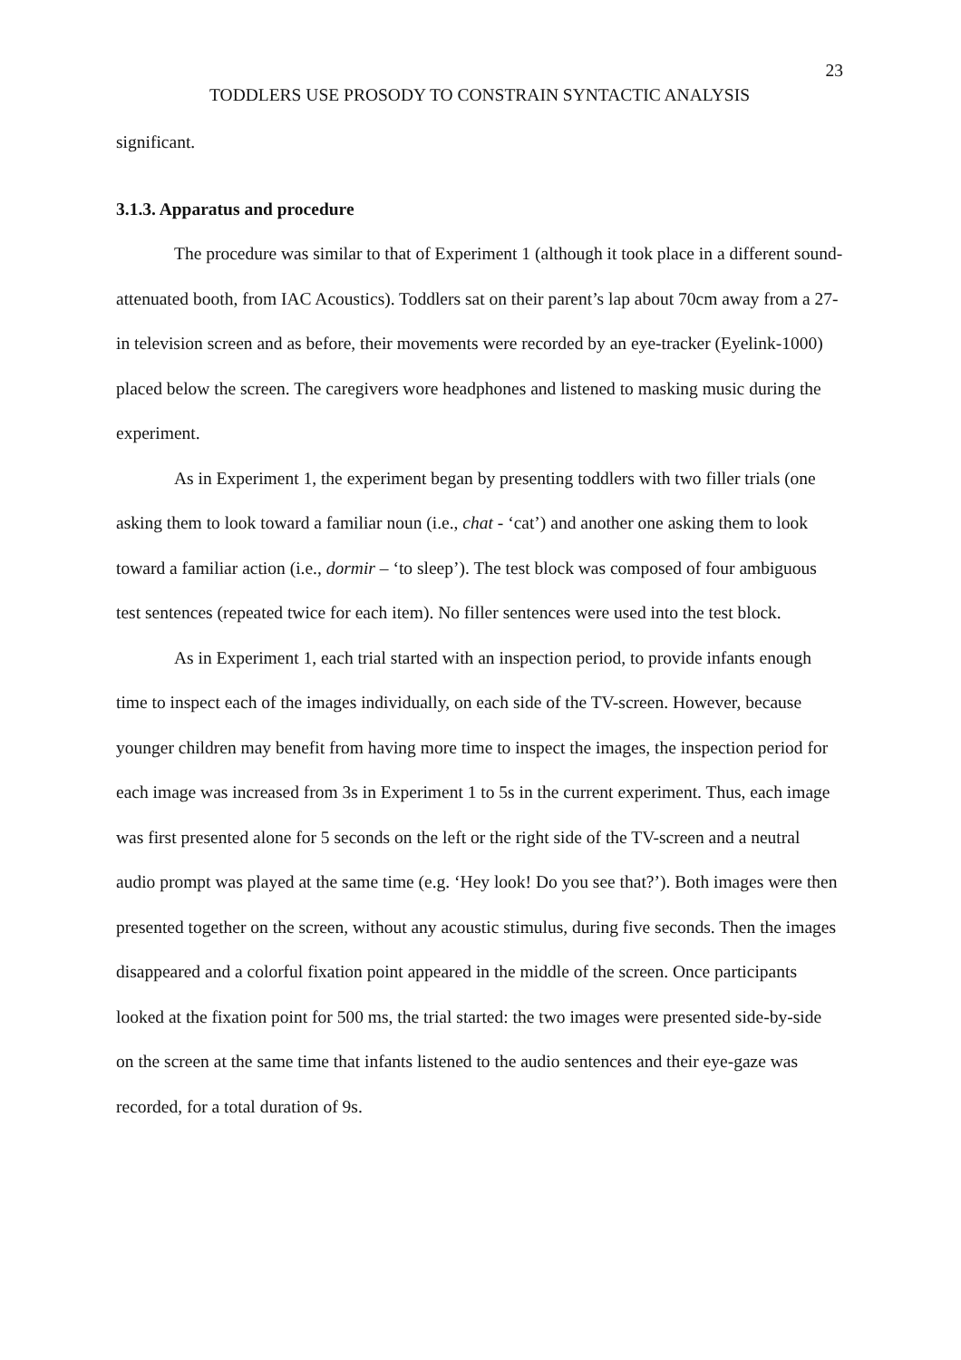23
TODDLERS USE PROSODY TO CONSTRAIN SYNTACTIC ANALYSIS
significant.
3.1.3. Apparatus and procedure
The procedure was similar to that of Experiment 1 (although it took place in a different sound-attenuated booth, from IAC Acoustics). Toddlers sat on their parent’s lap about 70cm away from a 27-in television screen and as before, their movements were recorded by an eye-tracker (Eyelink-1000) placed below the screen. The caregivers wore headphones and listened to masking music during the experiment.
As in Experiment 1, the experiment began by presenting toddlers with two filler trials (one asking them to look toward a familiar noun (i.e., chat - ‘cat’) and another one asking them to look toward a familiar action (i.e., dormir – ‘to sleep’). The test block was composed of four ambiguous test sentences (repeated twice for each item). No filler sentences were used into the test block.
As in Experiment 1, each trial started with an inspection period, to provide infants enough time to inspect each of the images individually, on each side of the TV-screen. However, because younger children may benefit from having more time to inspect the images, the inspection period for each image was increased from 3s in Experiment 1 to 5s in the current experiment. Thus, each image was first presented alone for 5 seconds on the left or the right side of the TV-screen and a neutral audio prompt was played at the same time (e.g. ‘Hey look! Do you see that?’). Both images were then presented together on the screen, without any acoustic stimulus, during five seconds. Then the images disappeared and a colorful fixation point appeared in the middle of the screen. Once participants looked at the fixation point for 500 ms, the trial started: the two images were presented side-by-side on the screen at the same time that infants listened to the audio sentences and their eye-gaze was recorded, for a total duration of 9s.